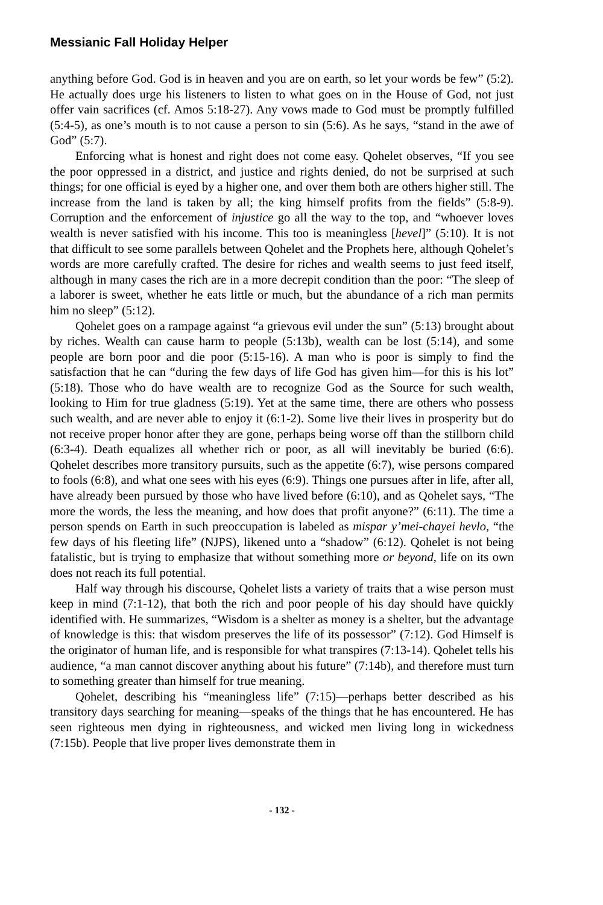Messianic Fall Holiday Helper
anything before God. God is in heaven and you are on earth, so let your words be few” (5:2). He actually does urge his listeners to listen to what goes on in the House of God, not just offer vain sacrifices (cf. Amos 5:18-27). Any vows made to God must be promptly fulfilled (5:4-5), as one’s mouth is to not cause a person to sin (5:6). As he says, “stand in the awe of God” (5:7).
Enforcing what is honest and right does not come easy. Qohelet observes, “If you see the poor oppressed in a district, and justice and rights denied, do not be surprised at such things; for one official is eyed by a higher one, and over them both are others higher still. The increase from the land is taken by all; the king himself profits from the fields” (5:8-9). Corruption and the enforcement of injustice go all the way to the top, and “whoever loves wealth is never satisfied with his income. This too is meaningless [hevel]” (5:10). It is not that difficult to see some parallels between Qohelet and the Prophets here, although Qohelet’s words are more carefully crafted. The desire for riches and wealth seems to just feed itself, although in many cases the rich are in a more decrepit condition than the poor: “The sleep of a laborer is sweet, whether he eats little or much, but the abundance of a rich man permits him no sleep” (5:12).
Qohelet goes on a rampage against “a grievous evil under the sun” (5:13) brought about by riches. Wealth can cause harm to people (5:13b), wealth can be lost (5:14), and some people are born poor and die poor (5:15-16). A man who is poor is simply to find the satisfaction that he can “during the few days of life God has given him—for this is his lot” (5:18). Those who do have wealth are to recognize God as the Source for such wealth, looking to Him for true gladness (5:19). Yet at the same time, there are others who possess such wealth, and are never able to enjoy it (6:1-2). Some live their lives in prosperity but do not receive proper honor after they are gone, perhaps being worse off than the stillborn child (6:3-4). Death equalizes all whether rich or poor, as all will inevitably be buried (6:6). Qohelet describes more transitory pursuits, such as the appetite (6:7), wise persons compared to fools (6:8), and what one sees with his eyes (6:9). Things one pursues after in life, after all, have already been pursued by those who have lived before (6:10), and as Qohelet says, “The more the words, the less the meaning, and how does that profit anyone?” (6:11). The time a person spends on Earth in such preoccupation is labeled as mispar y’mei-chayei hevlo, “the few days of his fleeting life” (NJPS), likened unto a “shadow” (6:12). Qohelet is not being fatalistic, but is trying to emphasize that without something more or beyond, life on its own does not reach its full potential.
Half way through his discourse, Qohelet lists a variety of traits that a wise person must keep in mind (7:1-12), that both the rich and poor people of his day should have quickly identified with. He summarizes, “Wisdom is a shelter as money is a shelter, but the advantage of knowledge is this: that wisdom preserves the life of its possessor” (7:12). God Himself is the originator of human life, and is responsible for what transpires (7:13-14). Qohelet tells his audience, “a man cannot discover anything about his future” (7:14b), and therefore must turn to something greater than himself for true meaning.
Qohelet, describing his “meaningless life” (7:15)—perhaps better described as his transitory days searching for meaning—speaks of the things that he has encountered. He has seen righteous men dying in righteousness, and wicked men living long in wickedness (7:15b). People that live proper lives demonstrate them in
- 132 -